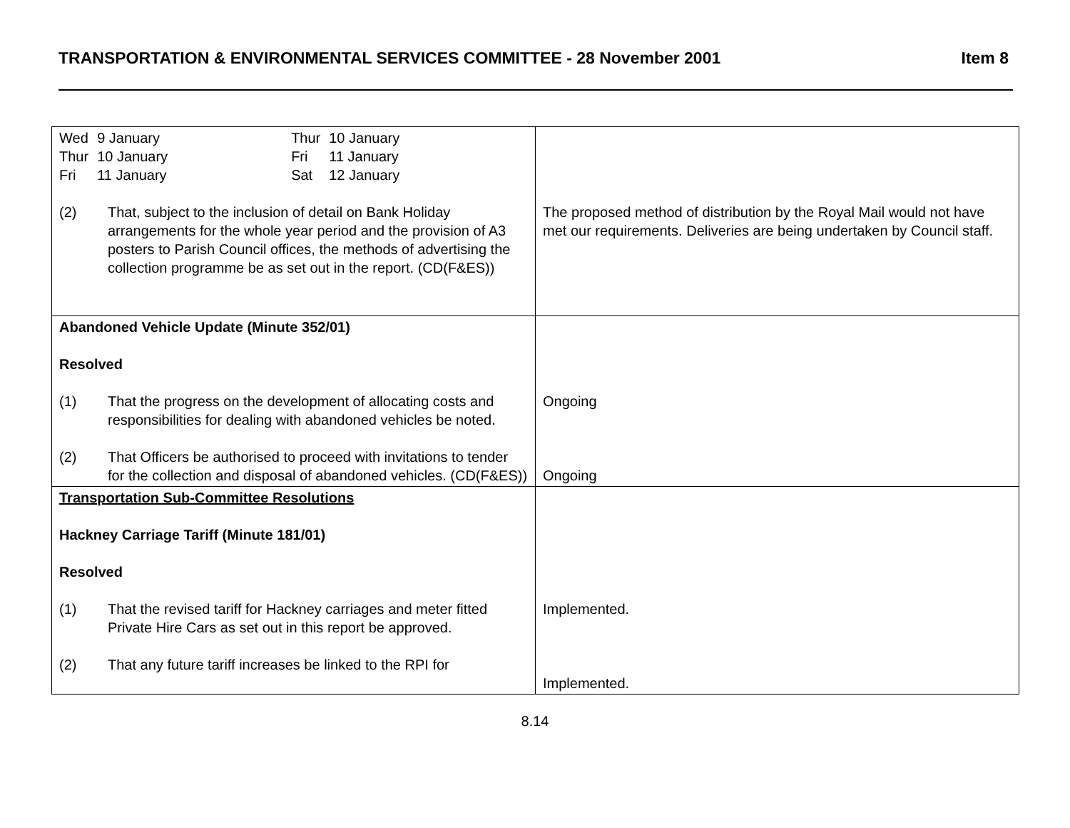TRANSPORTATION & ENVIRONMENTAL SERVICES COMMITTEE - 28 November 2001 Item 8
| / Wed / 9 January / Thur / 10 January / / Thur / 10 January / Fri / 11 January / / Fri / 11 January / Sat / 12 January / (2) That, subject to the inclusion of detail on Bank Holiday arrangements for the whole year period and the provision of A3 posters to Parish Council offices, the methods of advertising the collection programme be as set out in the report. (CD(F&ES)) | The proposed method of distribution by the Royal Mail would not have met our requirements. Deliveries are being undertaken by Council staff. |
| Abandoned Vehicle Update (Minute 352/01) Resolved (1) That the progress on the development of allocating costs and responsibilities for dealing with abandoned vehicles be noted. (2) That Officers be authorised to proceed with invitations to tender for the collection and disposal of abandoned vehicles. (CD(F&ES)) | Ongoing Ongoing |
| Transportation Sub-Committee Resolutions Hackney Carriage Tariff (Minute 181/01) Resolved (1) That the revised tariff for Hackney carriages and meter fitted Private Hire Cars as set out in this report be approved. (2) That any future tariff increases be linked to the RPI for | Implemented. Implemented. |
8.14